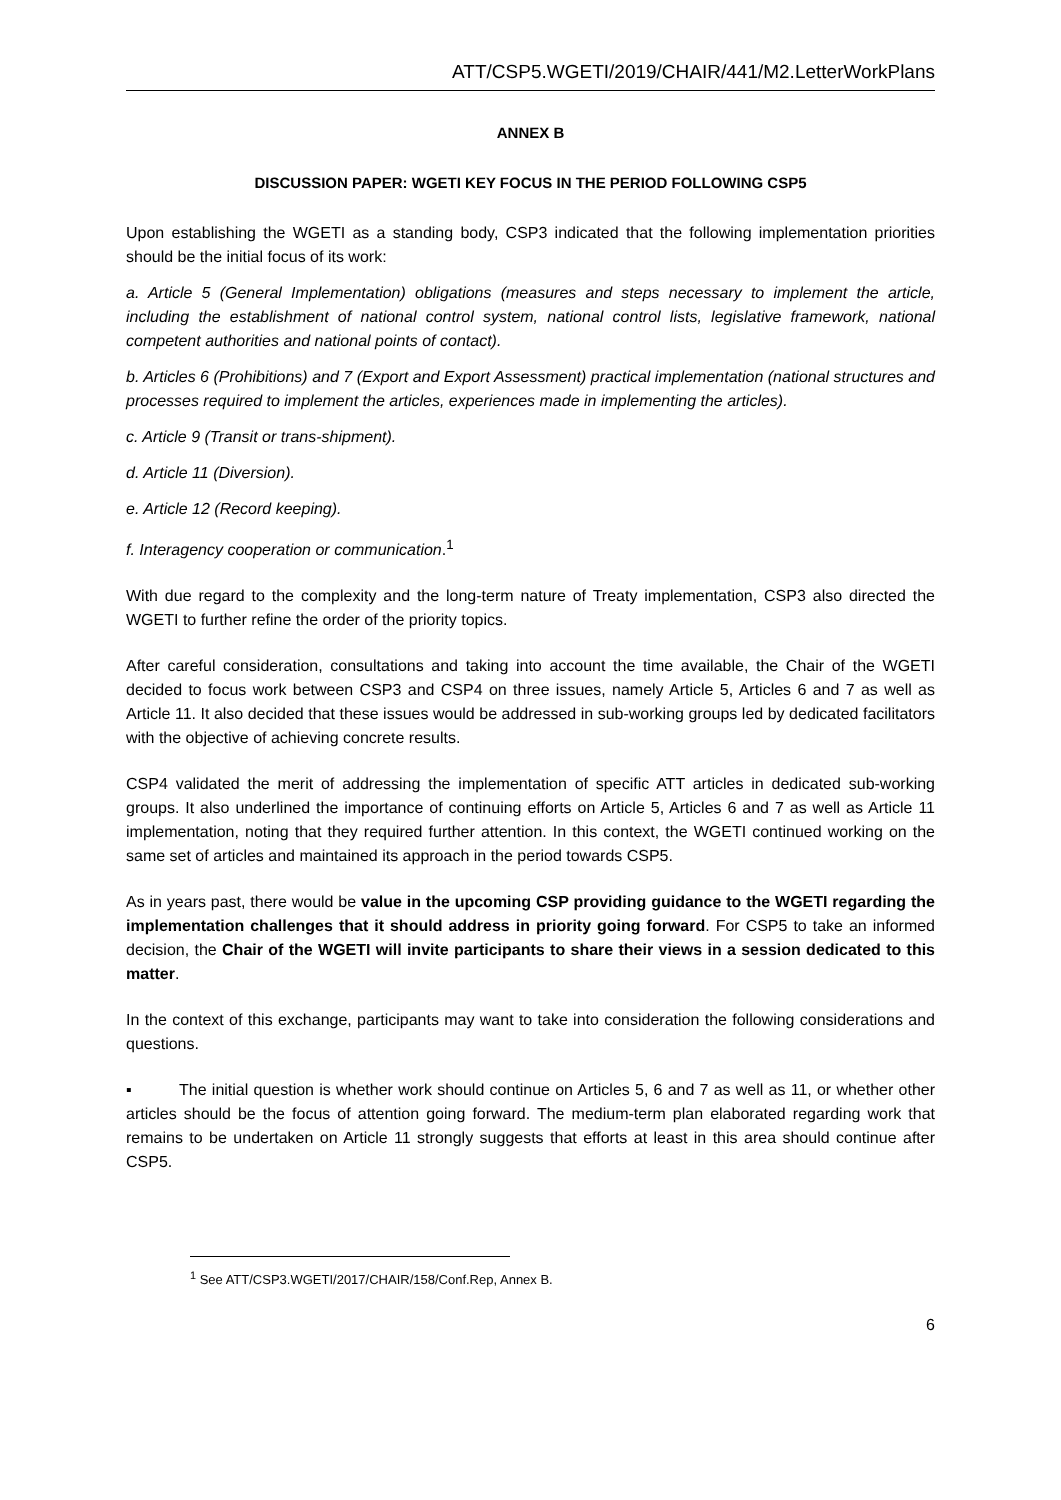ATT/CSP5.WGETI/2019/CHAIR/441/M2.LetterWorkPlans
ANNEX B
DISCUSSION PAPER: WGETI KEY FOCUS IN THE PERIOD FOLLOWING CSP5
Upon establishing the WGETI as a standing body, CSP3 indicated that the following implementation priorities should be the initial focus of its work:
a. Article 5 (General Implementation) obligations (measures and steps necessary to implement the article, including the establishment of national control system, national control lists, legislative framework, national competent authorities and national points of contact).
b. Articles 6 (Prohibitions) and 7 (Export and Export Assessment) practical implementation (national structures and processes required to implement the articles, experiences made in implementing the articles).
c. Article 9 (Transit or trans-shipment).
d. Article 11 (Diversion).
e. Article 12 (Record keeping).
f. Interagency cooperation or communication.<sup>1</sup>
With due regard to the complexity and the long-term nature of Treaty implementation, CSP3 also directed the WGETI to further refine the order of the priority topics.
After careful consideration, consultations and taking into account the time available, the Chair of the WGETI decided to focus work between CSP3 and CSP4 on three issues, namely Article 5, Articles 6 and 7 as well as Article 11. It also decided that these issues would be addressed in sub-working groups led by dedicated facilitators with the objective of achieving concrete results.
CSP4 validated the merit of addressing the implementation of specific ATT articles in dedicated sub-working groups. It also underlined the importance of continuing efforts on Article 5, Articles 6 and 7 as well as Article 11 implementation, noting that they required further attention. In this context, the WGETI continued working on the same set of articles and maintained its approach in the period towards CSP5.
As in years past, there would be value in the upcoming CSP providing guidance to the WGETI regarding the implementation challenges that it should address in priority going forward. For CSP5 to take an informed decision, the Chair of the WGETI will invite participants to share their views in a session dedicated to this matter.
In the context of this exchange, participants may want to take into consideration the following considerations and questions.
▪ The initial question is whether work should continue on Articles 5, 6 and 7 as well as 11, or whether other articles should be the focus of attention going forward. The medium-term plan elaborated regarding work that remains to be undertaken on Article 11 strongly suggests that efforts at least in this area should continue after CSP5.
<sup>1</sup> See ATT/CSP3.WGETI/2017/CHAIR/158/Conf.Rep, Annex B.
6